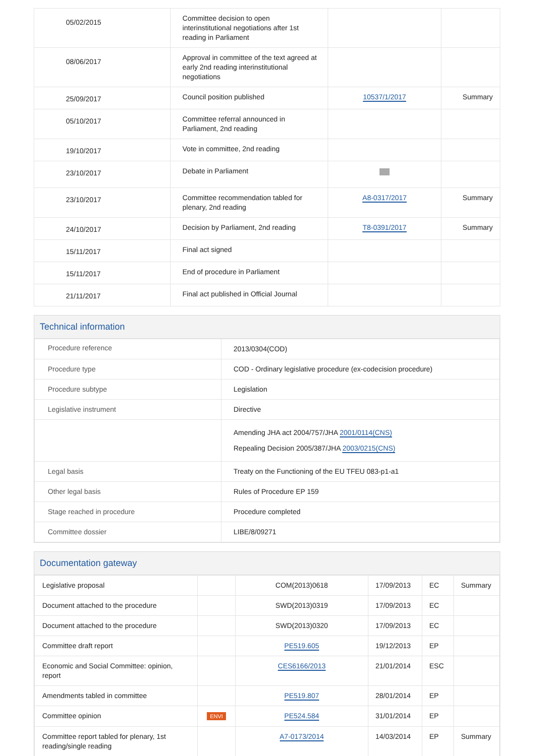| 05/02/2015 | Committee decision to open interinstitutional negotiations after 1st reading in Parliament | | |
| 08/06/2017 | Approval in committee of the text agreed at early 2nd reading interinstitutional negotiations | | |
| 25/09/2017 | Council position published | 10537/1/2017 | Summary |
| 05/10/2017 | Committee referral announced in Parliament, 2nd reading | | |
| 19/10/2017 | Vote in committee, 2nd reading | | |
| 23/10/2017 | Debate in Parliament | | |
| 23/10/2017 | Committee recommendation tabled for plenary, 2nd reading | A8-0317/2017 | Summary |
| 24/10/2017 | Decision by Parliament, 2nd reading | T8-0391/2017 | Summary |
| 15/11/2017 | Final act signed | | |
| 15/11/2017 | End of procedure in Parliament | | |
| 21/11/2017 | Final act published in Official Journal | | |
Technical information
| Procedure reference | 2013/0304(COD) |
| Procedure type | COD - Ordinary legislative procedure (ex-codecision procedure) |
| Procedure subtype | Legislation |
| Legislative instrument | Directive |
| | Amending JHA act 2004/757/JHA 2001/0114(CNS) Repealing Decision 2005/387/JHA 2003/0215(CNS) |
| Legal basis | Treaty on the Functioning of the EU TFEU 083-p1-a1 |
| Other legal basis | Rules of Procedure EP 159 |
| Stage reached in procedure | Procedure completed |
| Committee dossier | LIBE/8/09271 |
Documentation gateway
| Legislative proposal | | COM(2013)0618 | 17/09/2013 | EC | Summary |
| Document attached to the procedure | | SWD(2013)0319 | 17/09/2013 | EC | |
| Document attached to the procedure | | SWD(2013)0320 | 17/09/2013 | EC | |
| Committee draft report | | PE519.605 | 19/12/2013 | EP | |
| Economic and Social Committee: opinion, report | | CES6166/2013 | 21/01/2014 | ESC | |
| Amendments tabled in committee | | PE519.807 | 28/01/2014 | EP | |
| Committee opinion | ENVI | PE524.584 | 31/01/2014 | EP | |
| Committee report tabled for plenary, 1st reading/single reading | | A7-0173/2014 | 14/03/2014 | EP | Summary |